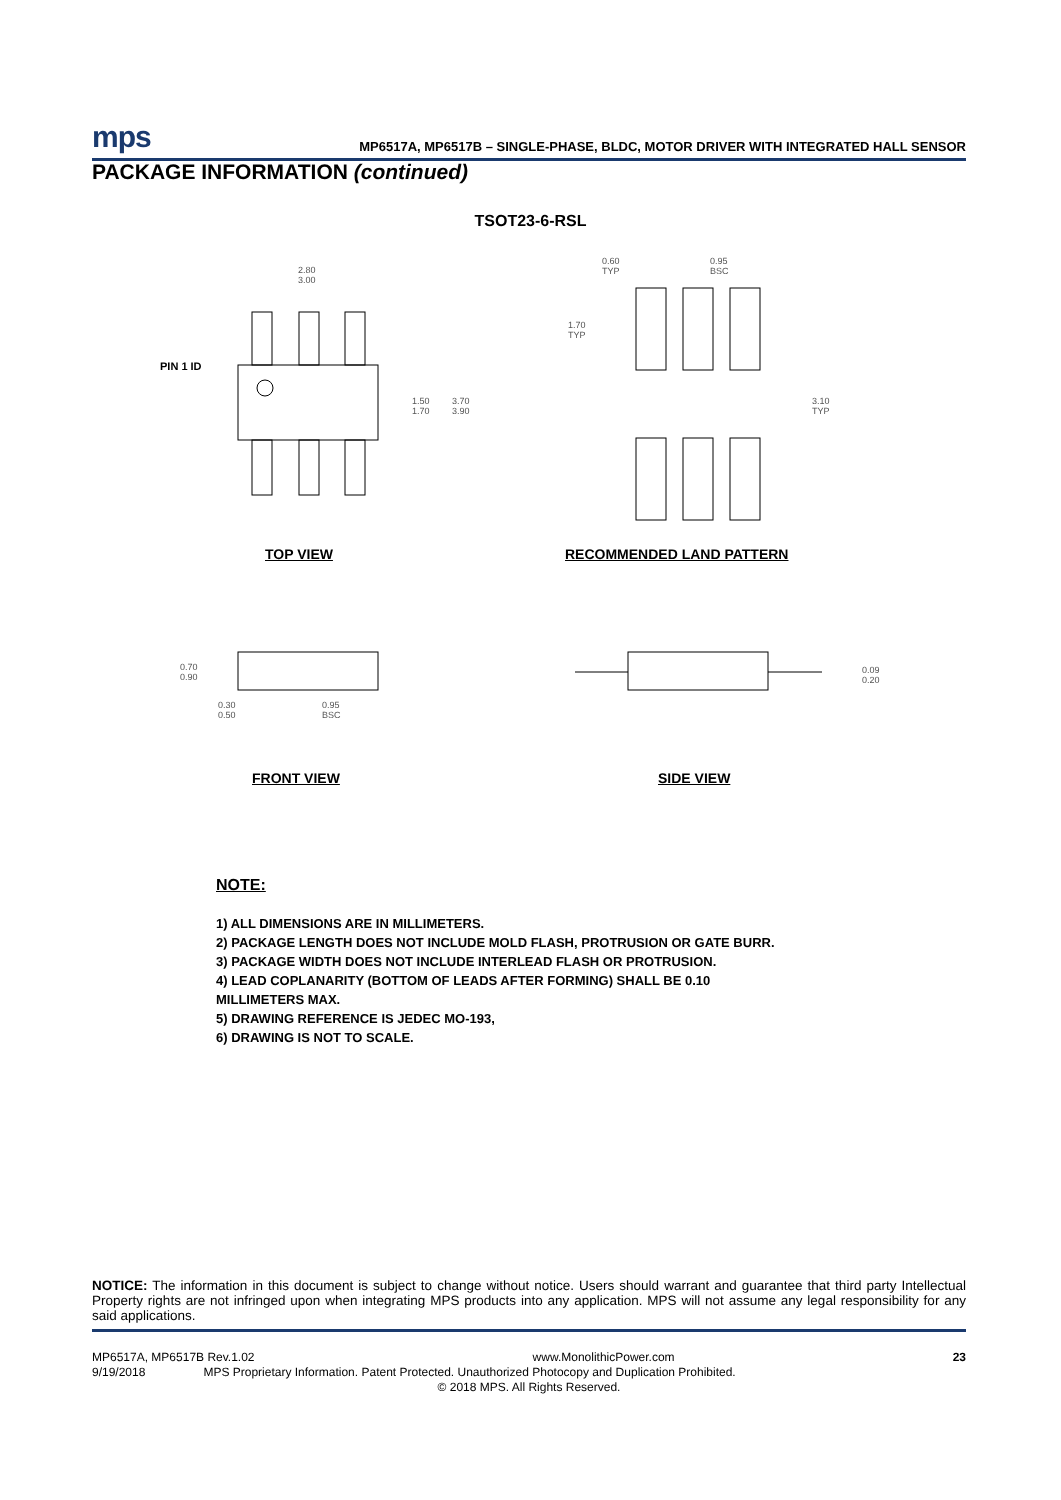mps MP6517A, MP6517B – SINGLE-PHASE, BLDC, MOTOR DRIVER WITH INTEGRATED HALL SENSOR
PACKAGE INFORMATION (continued)
TSOT23-6-RSL
2.80
3.00
PIN 1 ID
1.50
1.70
3.70
3.90
0.60
TYP
0.95
BSC
1.70
TYP
3.10
TYP
TOP VIEW RECOMMENDED LAND PATTERN
0.70
0.90
0.30
0.50
0.95
BSC
0.09
0.20
FRONT VIEW SIDE VIEW
NOTE:
1) ALL DIMENSIONS ARE IN MILLIMETERS.
2) PACKAGE LENGTH DOES NOT INCLUDE MOLD FLASH, PROTRUSION OR GATE BURR.
3) PACKAGE WIDTH DOES NOT INCLUDE INTERLEAD FLASH OR PROTRUSION.
4) LEAD COPLANARITY (BOTTOM OF LEADS AFTER FORMING) SHALL BE 0.10
MILLIMETERS MAX.
5) DRAWING REFERENCE IS JEDEC MO-193,
6) DRAWING IS NOT TO SCALE.
NOTICE: The information in this document is subject to change without notice. Users should warrant and guarantee that third party Intellectual Property rights are not infringed upon when integrating MPS products into any application. MPS will not assume any legal responsibility for any said applications.
MP6517A, MP6517B Rev.1.02 www.MonolithicPower.com 23
9/19/2018 MPS Proprietary Information. Patent Protected. Unauthorized Photocopy and Duplication Prohibited.
© 2018 MPS. All Rights Reserved.